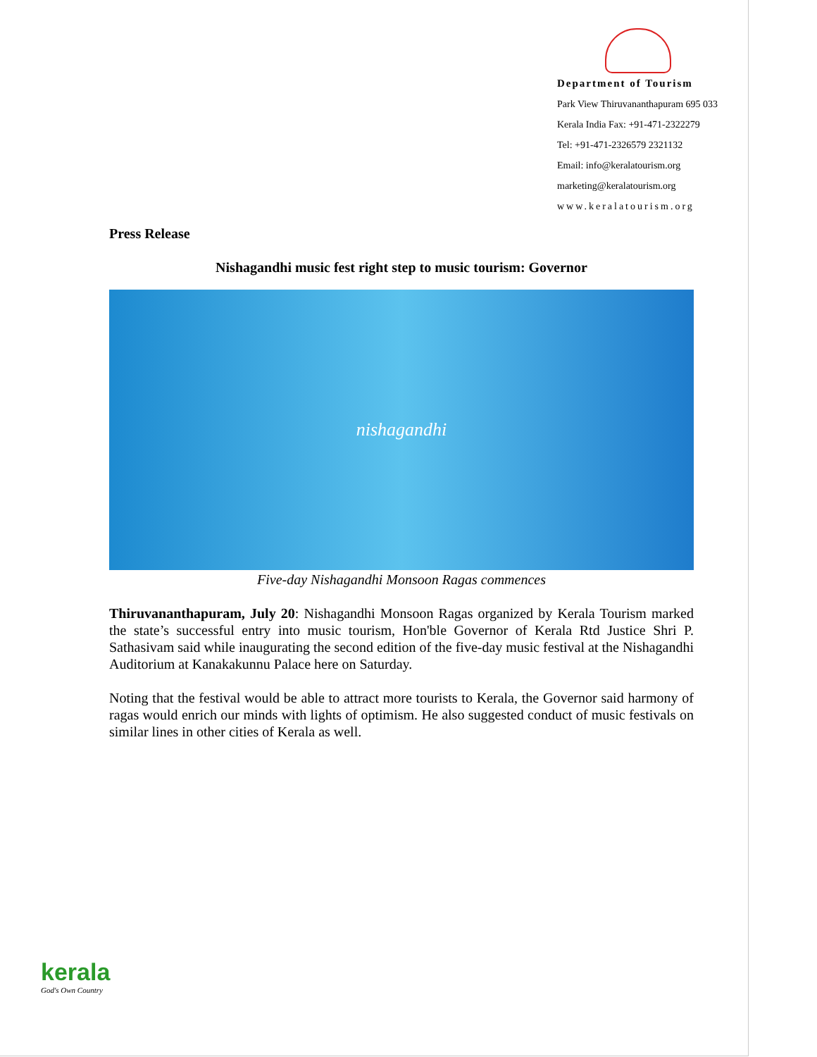Department of Tourism
Park View Thiruvananthapuram 695 033
Kerala India Fax: +91-471-2322279
Tel: +91-471-2326579 2321132
Email: info@keralatourism.org
marketing@keralatourism.org
www.keralatourism.org
Press Release
Nishagandhi music fest right step to music tourism: Governor
nishagandhi
Five-day Nishagandhi Monsoon Ragas commences
Thiruvananthapuram, July 20: Nishagandhi Monsoon Ragas organized by Kerala Tourism marked the state’s successful entry into music tourism, Hon'ble Governor of Kerala Rtd Justice Shri P. Sathasivam said while inaugurating the second edition of the five-day music festival at the Nishagandhi Auditorium at Kanakakunnu Palace here on Saturday.
Noting that the festival would be able to attract more tourists to Kerala, the Governor said harmony of ragas would enrich our minds with lights of optimism. He also suggested conduct of music festivals on similar lines in other cities of Kerala as well.
kerala
God's Own Country